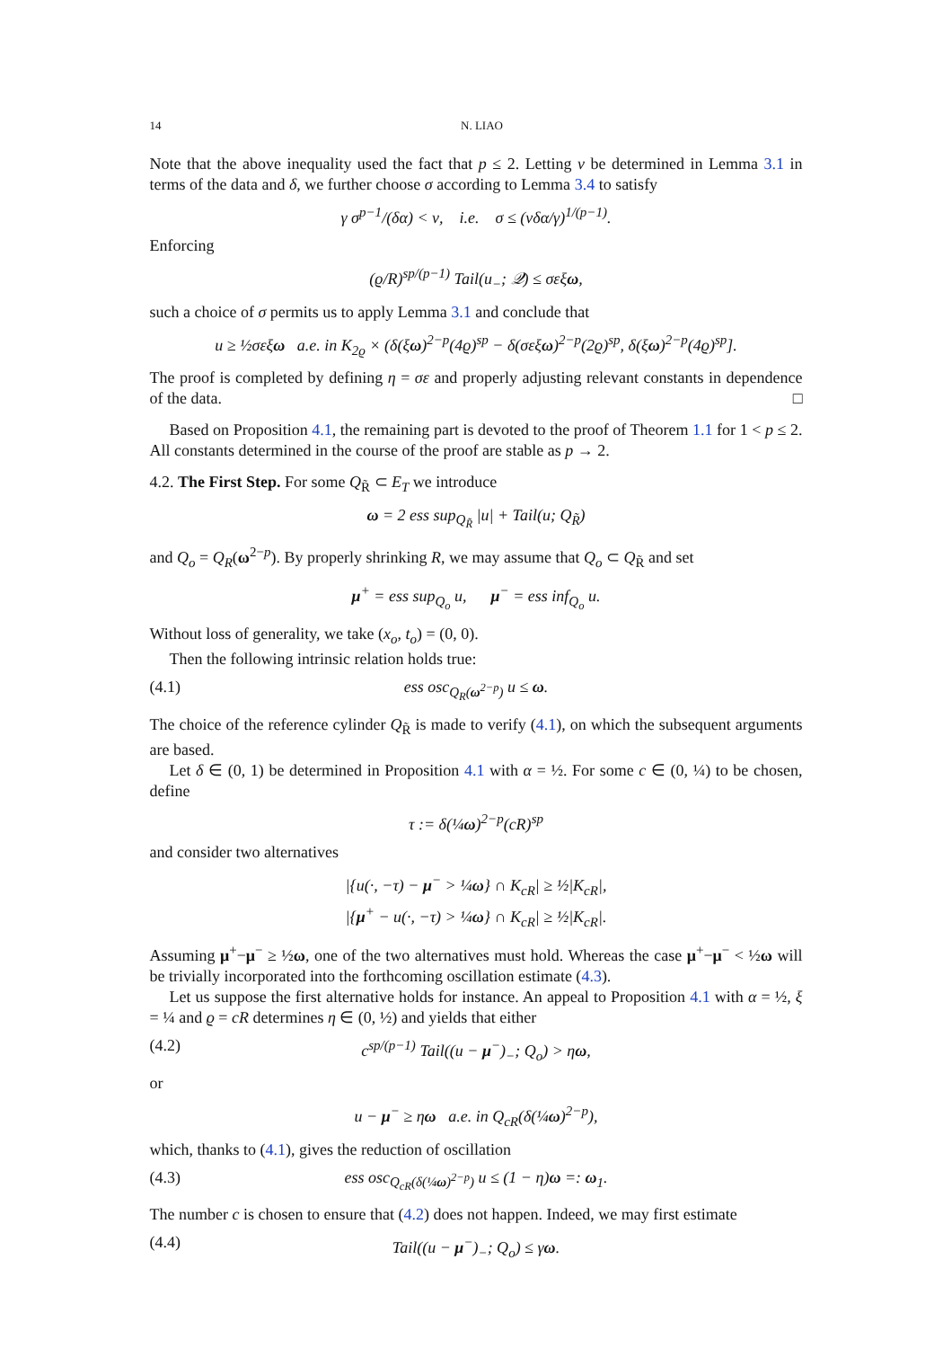14 N. LIAO
Note that the above inequality used the fact that p ≤ 2. Letting ν be determined in Lemma 3.1 in terms of the data and δ, we further choose σ according to Lemma 3.4 to satisfy
γ σ<sup>p−1</sup>/(δα) < ν, i.e. σ ≤ (νδα/γ)<sup>1/(p−1)</sup>.
Enforcing
(ϱ/R)<sup>sp/(p−1)</sup> Tail(u<sub>−</sub>; 𝒬) ≤ σεξω,
such a choice of σ permits us to apply Lemma 3.1 and conclude that
u ≥ ½σεξω a.e. in K<sub>2ϱ</sub> × (δ(ξω)<sup>2−p</sup>(4ϱ)<sup>sp</sup> − δ(σεξω)<sup>2−p</sup>(2ϱ)<sup>sp</sup>, δ(ξω)<sup>2−p</sup>(4ϱ)<sup>sp</sup>].
The proof is completed by defining η = σε and properly adjusting relevant constants in dependence of the data. □
Based on Proposition 4.1, the remaining part is devoted to the proof of Theorem 1.1 for 1 < p ≤ 2. All constants determined in the course of the proof are stable as p → 2.
4.2. The First Step. For some Q<sub>R̃</sub> ⊂ E<sub>T</sub> we introduce
ω = 2 ess sup<sub>Q<sub>R̃</sub></sub> |u| + Tail(u; Q<sub>R̃</sub>)
and Q<sub>o</sub> = Q<sub>R</sub>(ω<sup>2−p</sup>). By properly shrinking R, we may assume that Q<sub>o</sub> ⊂ Q<sub>R̃</sub> and set
μ<sup>+</sup> = ess sup<sub>Q<sub>o</sub></sub> u, μ<sup>−</sup> = ess inf<sub>Q<sub>o</sub></sub> u.
Without loss of generality, we take (x<sub>o</sub>, t<sub>o</sub>) = (0, 0).
Then the following intrinsic relation holds true:
(4.1) ess osc<sub>Q<sub>R</sub>(ω<sup>2−p</sup>)</sub> u ≤ ω.
The choice of the reference cylinder Q<sub>R̃</sub> is made to verify (4.1), on which the subsequent arguments are based.
Let δ ∈ (0, 1) be determined in Proposition 4.1 with α = ½. For some c ∈ (0, ¼) to be chosen, define
τ := δ(¼ω)<sup>2−p</sup>(cR)<sup>sp</sup>
and consider two alternatives
|{u(·, −τ) − μ<sup>−</sup> > ¼ω} ∩ K<sub>cR</sub>| ≥ ½|K<sub>cR</sub>|,
|{μ<sup>+</sup> − u(·, −τ) > ¼ω} ∩ K<sub>cR</sub>| ≥ ½|K<sub>cR</sub>|.
Assuming μ<sup>+</sup>−μ<sup>−</sup> ≥ ½ω, one of the two alternatives must hold. Whereas the case μ<sup>+</sup>−μ<sup>−</sup> < ½ω will be trivially incorporated into the forthcoming oscillation estimate (4.3).
Let us suppose the first alternative holds for instance. An appeal to Proposition 4.1 with α = ½, ξ = ¼ and ϱ = cR determines η ∈ (0, ½) and yields that either
(4.2) c<sup>sp/(p−1)</sup> Tail((u − μ<sup>−</sup>)<sub>−</sub>; Q<sub>o</sub>) > ηω,
or
u − μ<sup>−</sup> ≥ ηω a.e. in Q<sub>cR</sub>(δ(¼ω)<sup>2−p</sup>),
which, thanks to (4.1), gives the reduction of oscillation
(4.3) ess osc<sub>Q<sub>cR</sub>(δ(¼ω)<sup>2−p</sup>)</sub> u ≤ (1 − η)ω =: ω<sub>1</sub>.
The number c is chosen to ensure that (4.2) does not happen. Indeed, we may first estimate
(4.4) Tail((u − μ<sup>−</sup>)<sub>−</sub>; Q<sub>o</sub>) ≤ γω.